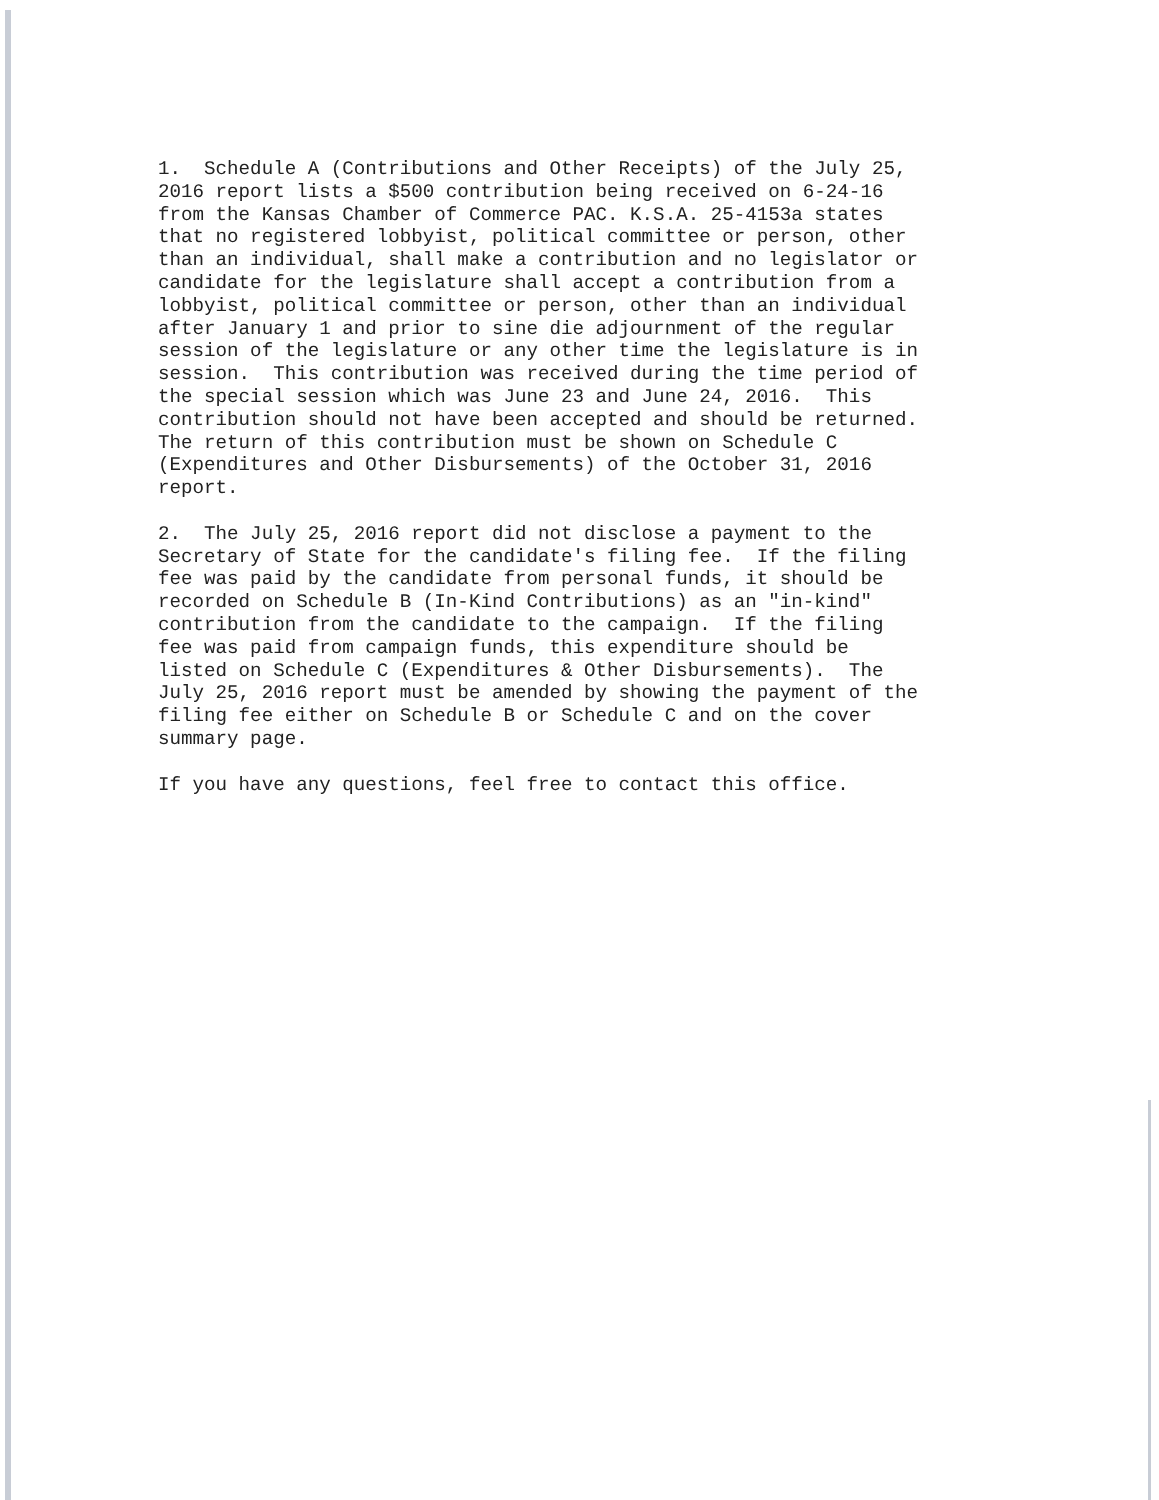1. Schedule A (Contributions and Other Receipts) of the July 25, 2016 report lists a $500 contribution being received on 6-24-16 from the Kansas Chamber of Commerce PAC. K.S.A. 25-4153a states that no registered lobbyist, political committee or person, other than an individual, shall make a contribution and no legislator or candidate for the legislature shall accept a contribution from a lobbyist, political committee or person, other than an individual after January 1 and prior to sine die adjournment of the regular session of the legislature or any other time the legislature is in session. This contribution was received during the time period of the special session which was June 23 and June 24, 2016. This contribution should not have been accepted and should be returned. The return of this contribution must be shown on Schedule C (Expenditures and Other Disbursements) of the October 31, 2016 report.
2. The July 25, 2016 report did not disclose a payment to the Secretary of State for the candidate's filing fee. If the filing fee was paid by the candidate from personal funds, it should be recorded on Schedule B (In-Kind Contributions) as an "in-kind" contribution from the candidate to the campaign. If the filing fee was paid from campaign funds, this expenditure should be listed on Schedule C (Expenditures & Other Disbursements). The July 25, 2016 report must be amended by showing the payment of the filing fee either on Schedule B or Schedule C and on the cover summary page.
If you have any questions, feel free to contact this office.